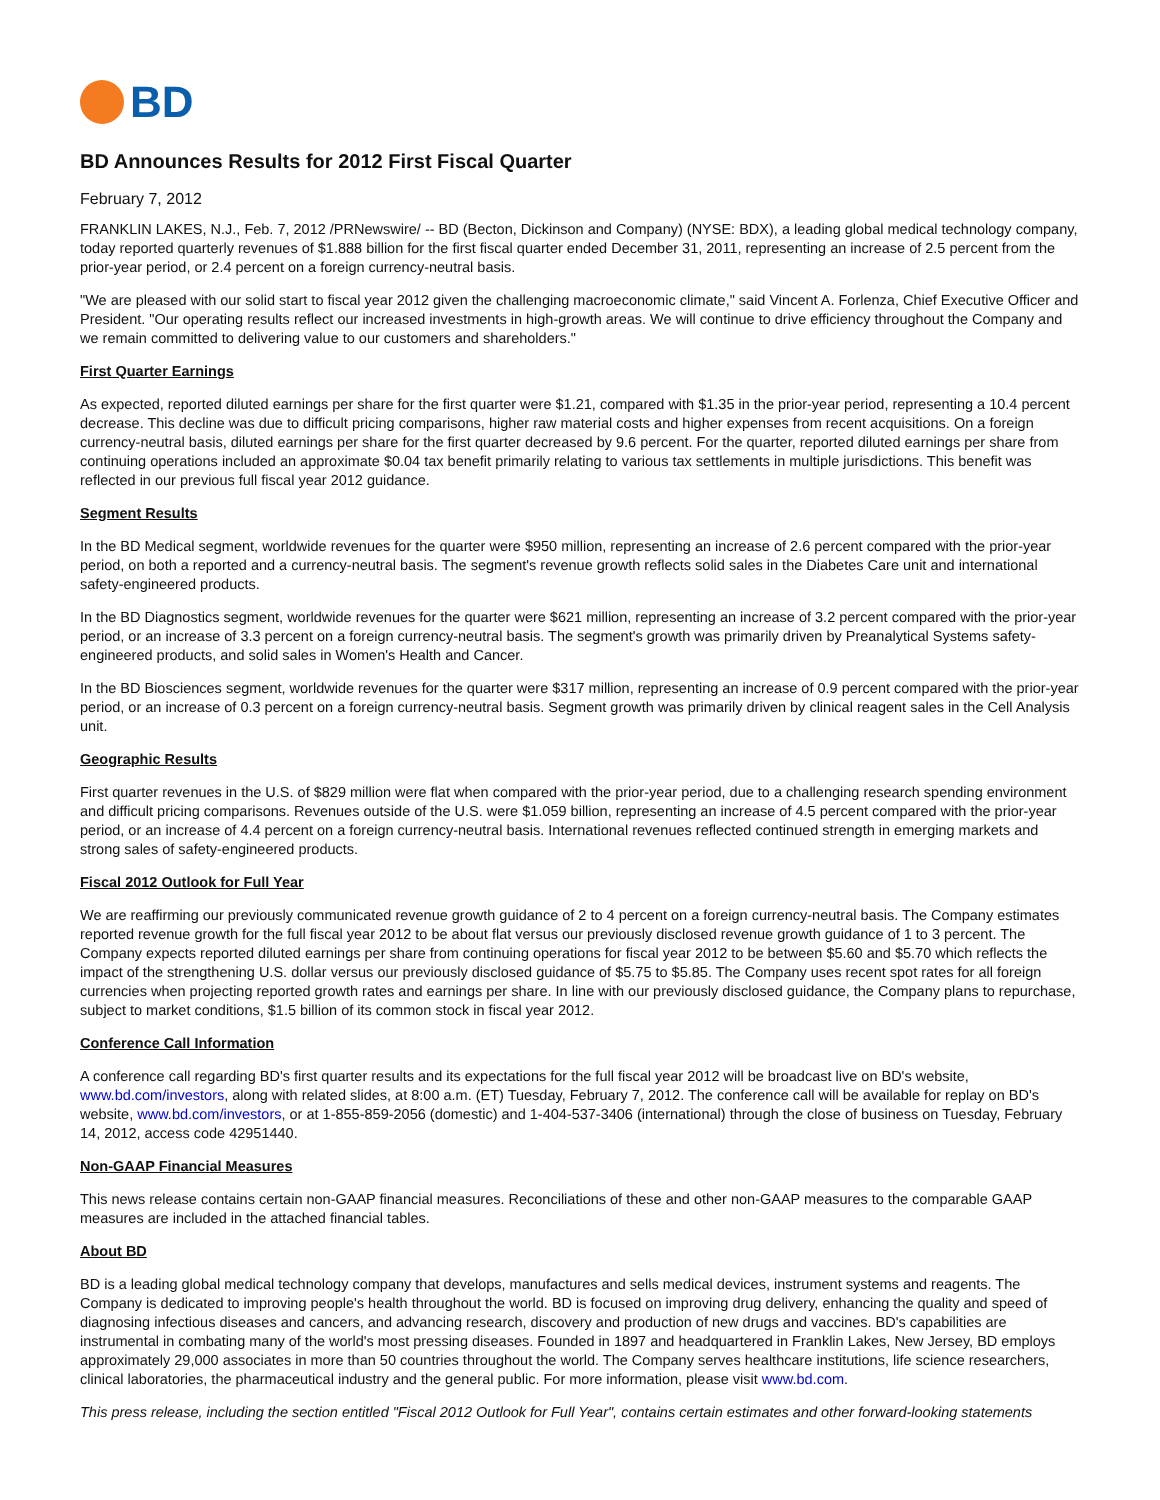BD
BD Announces Results for 2012 First Fiscal Quarter
February 7, 2012
FRANKLIN LAKES, N.J., Feb. 7, 2012 /PRNewswire/ -- BD (Becton, Dickinson and Company) (NYSE: BDX), a leading global medical technology company, today reported quarterly revenues of $1.888 billion for the first fiscal quarter ended December 31, 2011, representing an increase of 2.5 percent from the prior-year period, or 2.4 percent on a foreign currency-neutral basis.
"We are pleased with our solid start to fiscal year 2012 given the challenging macroeconomic climate," said Vincent A. Forlenza, Chief Executive Officer and President. "Our operating results reflect our increased investments in high-growth areas. We will continue to drive efficiency throughout the Company and we remain committed to delivering value to our customers and shareholders."
First Quarter Earnings
As expected, reported diluted earnings per share for the first quarter were $1.21, compared with $1.35 in the prior-year period, representing a 10.4 percent decrease. This decline was due to difficult pricing comparisons, higher raw material costs and higher expenses from recent acquisitions. On a foreign currency-neutral basis, diluted earnings per share for the first quarter decreased by 9.6 percent. For the quarter, reported diluted earnings per share from continuing operations included an approximate $0.04 tax benefit primarily relating to various tax settlements in multiple jurisdictions. This benefit was reflected in our previous full fiscal year 2012 guidance.
Segment Results
In the BD Medical segment, worldwide revenues for the quarter were $950 million, representing an increase of 2.6 percent compared with the prior-year period, on both a reported and a currency-neutral basis. The segment's revenue growth reflects solid sales in the Diabetes Care unit and international safety-engineered products.
In the BD Diagnostics segment, worldwide revenues for the quarter were $621 million, representing an increase of 3.2 percent compared with the prior-year period, or an increase of 3.3 percent on a foreign currency-neutral basis. The segment's growth was primarily driven by Preanalytical Systems safety-engineered products, and solid sales in Women's Health and Cancer.
In the BD Biosciences segment, worldwide revenues for the quarter were $317 million, representing an increase of 0.9 percent compared with the prior-year period, or an increase of 0.3 percent on a foreign currency-neutral basis. Segment growth was primarily driven by clinical reagent sales in the Cell Analysis unit.
Geographic Results
First quarter revenues in the U.S. of $829 million were flat when compared with the prior-year period, due to a challenging research spending environment and difficult pricing comparisons. Revenues outside of the U.S. were $1.059 billion, representing an increase of 4.5 percent compared with the prior-year period, or an increase of 4.4 percent on a foreign currency-neutral basis. International revenues reflected continued strength in emerging markets and strong sales of safety-engineered products.
Fiscal 2012 Outlook for Full Year
We are reaffirming our previously communicated revenue growth guidance of 2 to 4 percent on a foreign currency-neutral basis. The Company estimates reported revenue growth for the full fiscal year 2012 to be about flat versus our previously disclosed revenue growth guidance of 1 to 3 percent. The Company expects reported diluted earnings per share from continuing operations for fiscal year 2012 to be between $5.60 and $5.70 which reflects the impact of the strengthening U.S. dollar versus our previously disclosed guidance of $5.75 to $5.85. The Company uses recent spot rates for all foreign currencies when projecting reported growth rates and earnings per share. In line with our previously disclosed guidance, the Company plans to repurchase, subject to market conditions, $1.5 billion of its common stock in fiscal year 2012.
Conference Call Information
A conference call regarding BD's first quarter results and its expectations for the full fiscal year 2012 will be broadcast live on BD's website, www.bd.com/investors, along with related slides, at 8:00 a.m. (ET) Tuesday, February 7, 2012. The conference call will be available for replay on BD's website, www.bd.com/investors, or at 1-855-859-2056 (domestic) and 1-404-537-3406 (international) through the close of business on Tuesday, February 14, 2012, access code 42951440.
Non-GAAP Financial Measures
This news release contains certain non-GAAP financial measures. Reconciliations of these and other non-GAAP measures to the comparable GAAP measures are included in the attached financial tables.
About BD
BD is a leading global medical technology company that develops, manufactures and sells medical devices, instrument systems and reagents. The Company is dedicated to improving people's health throughout the world. BD is focused on improving drug delivery, enhancing the quality and speed of diagnosing infectious diseases and cancers, and advancing research, discovery and production of new drugs and vaccines. BD's capabilities are instrumental in combating many of the world's most pressing diseases. Founded in 1897 and headquartered in Franklin Lakes, New Jersey, BD employs approximately 29,000 associates in more than 50 countries throughout the world. The Company serves healthcare institutions, life science researchers, clinical laboratories, the pharmaceutical industry and the general public. For more information, please visit www.bd.com.
This press release, including the section entitled "Fiscal 2012 Outlook for Full Year", contains certain estimates and other forward-looking statements